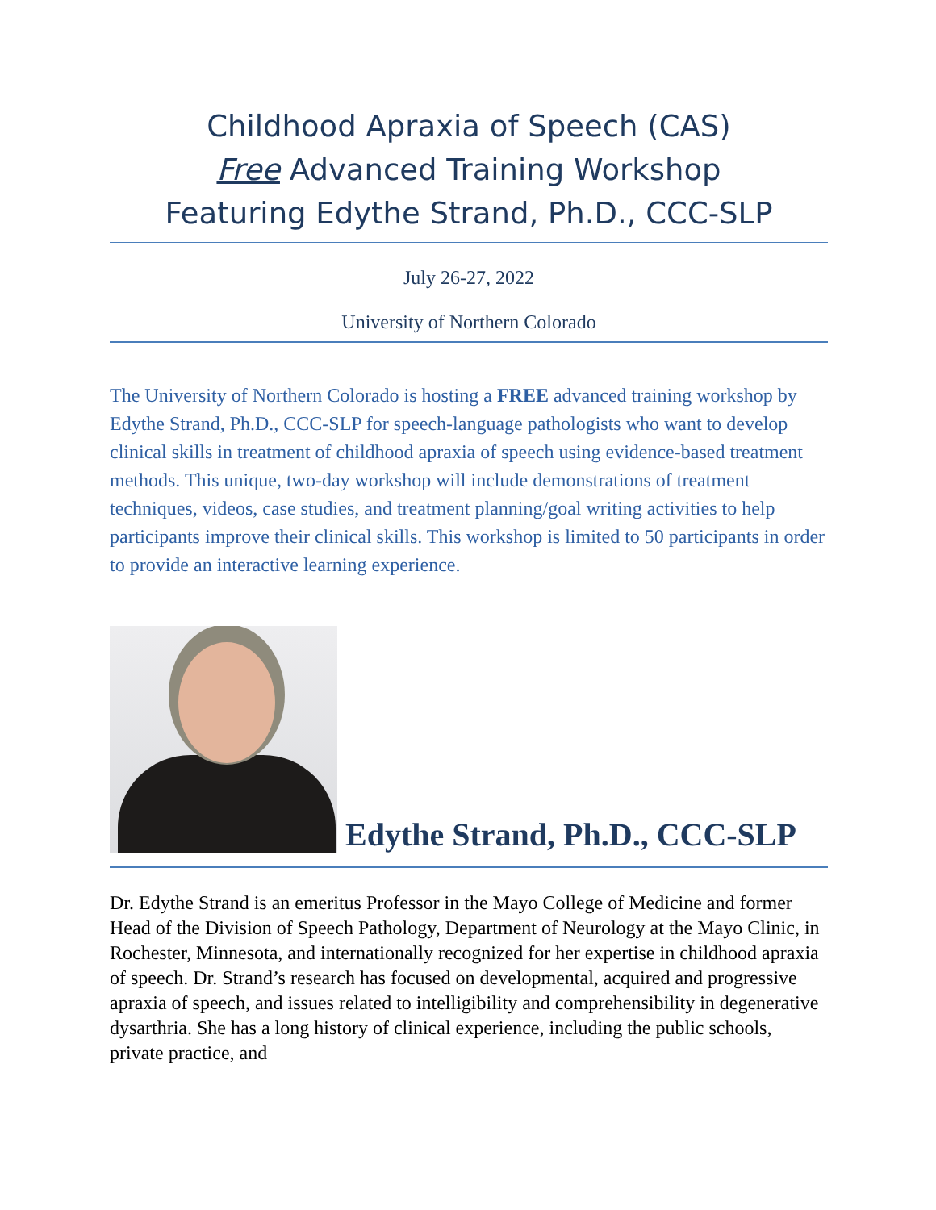Childhood Apraxia of Speech (CAS)
Free Advanced Training Workshop
Featuring Edythe Strand, Ph.D., CCC-SLP
July 26-27, 2022
University of Northern Colorado
The University of Northern Colorado is hosting a FREE advanced training workshop by Edythe Strand, Ph.D., CCC-SLP for speech-language pathologists who want to develop clinical skills in treatment of childhood apraxia of speech using evidence-based treatment methods. This unique, two-day workshop will include demonstrations of treatment techniques, videos, case studies, and treatment planning/goal writing activities to help participants improve their clinical skills. This workshop is limited to 50 participants in order to provide an interactive learning experience.
Edythe Strand, Ph.D., CCC-SLP
Dr. Edythe Strand is an emeritus Professor in the Mayo College of Medicine and former Head of the Division of Speech Pathology, Department of Neurology at the Mayo Clinic, in Rochester, Minnesota, and internationally recognized for her expertise in childhood apraxia of speech. Dr. Strand’s research has focused on developmental, acquired and progressive apraxia of speech, and issues related to intelligibility and comprehensibility in degenerative dysarthria. She has a long history of clinical experience, including the public schools, private practice, and